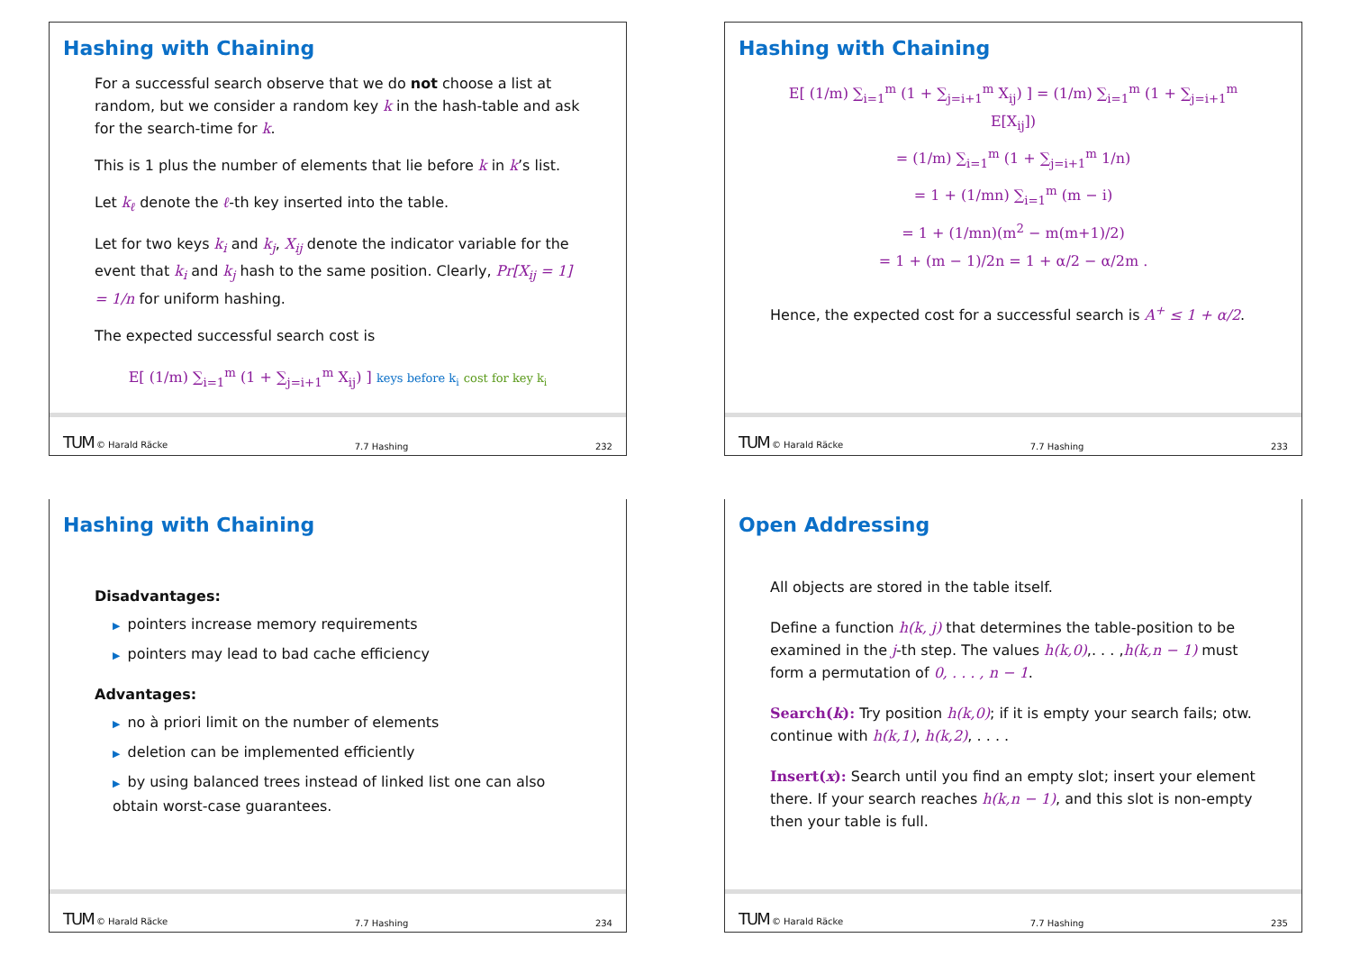Hashing with Chaining
For a successful search observe that we do not choose a list at random, but we consider a random key k in the hash-table and ask for the search-time for k.
This is 1 plus the number of elements that lie before k in k’s list.
Let k<sub>ℓ</sub> denote the ℓ-th key inserted into the table.
Let for two keys k<sub>i</sub> and k<sub>j</sub>, X<sub>ij</sub> denote the indicator variable for the event that k<sub>i</sub> and k<sub>j</sub> hash to the same position. Clearly, Pr[X<sub>ij</sub> = 1] = 1/n for uniform hashing.
The expected successful search cost is
E[ (1/m) ∑<sub>i=1</sub><sup>m</sup> (1 + ∑<sub>j=i+1</sub><sup>m</sup> X<sub>ij</sub>) ] keys before k<sub>i</sub> cost for key k<sub>i</sub>
TUM © Harald Räcke 7.7 Hashing 232
Hashing with Chaining
E[ (1/m) ∑<sub>i=1</sub><sup>m</sup> (1 + ∑<sub>j=i+1</sub><sup>m</sup> X<sub>ij</sub>) ] = (1/m) ∑<sub>i=1</sub><sup>m</sup> (1 + ∑<sub>j=i+1</sub><sup>m</sup> E[X<sub>ij</sub>])
= (1/m) ∑<sub>i=1</sub><sup>m</sup> (1 + ∑<sub>j=i+1</sub><sup>m</sup> 1/n)
= 1 + (1/mn) ∑<sub>i=1</sub><sup>m</sup> (m − i)
= 1 + (1/mn)(m<sup>2</sup> − m(m+1)/2)
= 1 + (m − 1)/2n = 1 + α/2 − α/2m .
Hence, the expected cost for a successful search is A<sup>+</sup> ≤ 1 + α/2.
TUM © Harald Räcke 7.7 Hashing 233
Hashing with Chaining
Disadvantages:
▶ pointers increase memory requirements
▶ pointers may lead to bad cache efficiency
Advantages:
▶ no à priori limit on the number of elements
▶ deletion can be implemented efficiently
▶ by using balanced trees instead of linked list one can also obtain worst-case guarantees.
TUM © Harald Räcke 7.7 Hashing 234
Open Addressing
All objects are stored in the table itself.
Define a function h(k, j) that determines the table-position to be examined in the j-th step. The values h(k,0),. . . ,h(k,n − 1) must form a permutation of 0, . . . , n − 1.
Search(k): Try position h(k,0); if it is empty your search fails; otw. continue with h(k,1), h(k,2), . . . .
Insert(x): Search until you find an empty slot; insert your element there. If your search reaches h(k,n − 1), and this slot is non-empty then your table is full.
TUM © Harald Räcke 7.7 Hashing 235